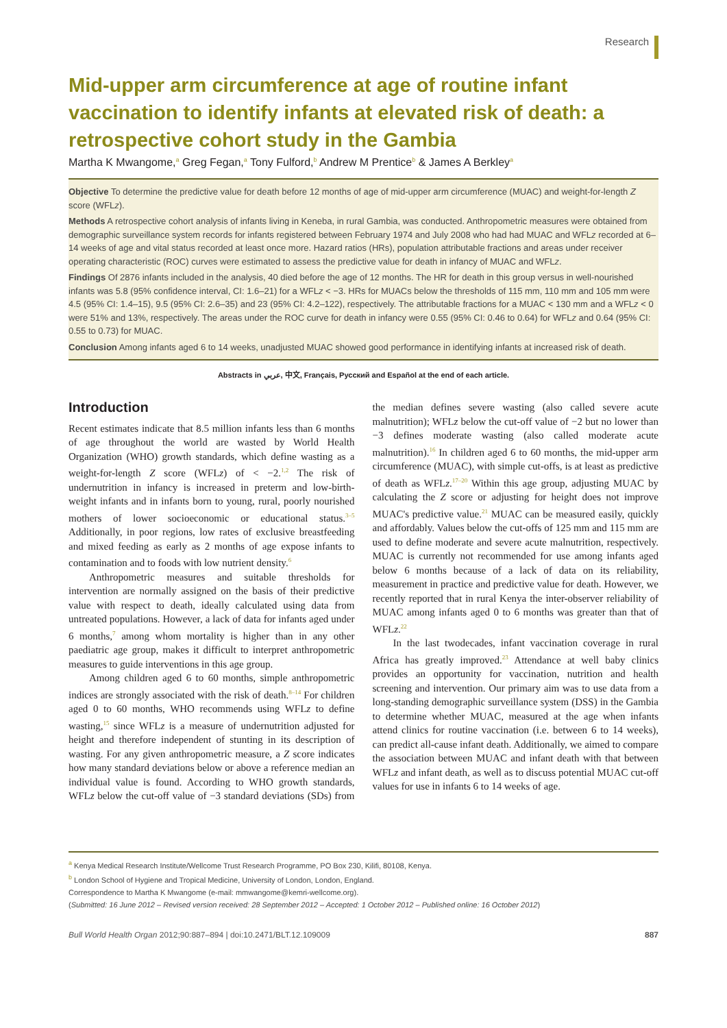Research
Mid-upper arm circumference at age of routine infant vaccination to identify infants at elevated risk of death: a retrospective cohort study in the Gambia
Martha K Mwangome,<sup>a</sup> Greg Fegan,<sup>a</sup> Tony Fulford,<sup>b</sup> Andrew M Prentice<sup>b</sup> & James A Berkley<sup>a</sup>
Objective To determine the predictive value for death before 12 months of age of mid-upper arm circumference (MUAC) and weight-for-length Z score (WFLz).
Methods A retrospective cohort analysis of infants living in Keneba, in rural Gambia, was conducted. Anthropometric measures were obtained from demographic surveillance system records for infants registered between February 1974 and July 2008 who had had MUAC and WFLz recorded at 6–14 weeks of age and vital status recorded at least once more. Hazard ratios (HRs), population attributable fractions and areas under receiver operating characteristic (ROC) curves were estimated to assess the predictive value for death in infancy of MUAC and WFLz.
Findings Of 2876 infants included in the analysis, 40 died before the age of 12 months. The HR for death in this group versus in well-nourished infants was 5.8 (95% confidence interval, CI: 1.6–21) for a WFLz < −3. HRs for MUACs below the thresholds of 115 mm, 110 mm and 105 mm were 4.5 (95% CI: 1.4–15), 9.5 (95% CI: 2.6–35) and 23 (95% CI: 4.2–122), respectively. The attributable fractions for a MUAC < 130 mm and a WFLz < 0 were 51% and 13%, respectively. The areas under the ROC curve for death in infancy were 0.55 (95% CI: 0.46 to 0.64) for WFLz and 0.64 (95% CI: 0.55 to 0.73) for MUAC.
Conclusion Among infants aged 6 to 14 weeks, unadjusted MUAC showed good performance in identifying infants at increased risk of death.
Abstracts in عربي, 中文, Français, Русский and Español at the end of each article.
Introduction
Recent estimates indicate that 8.5 million infants less than 6 months of age throughout the world are wasted by World Health Organization (WHO) growth standards, which define wasting as a weight-for-length Z score (WFLz) of < −2.<sup>1,2</sup> The risk of undernutrition in infancy is increased in preterm and low-birth-weight infants and in infants born to young, rural, poorly nourished mothers of lower socioeconomic or educational status.<sup>3–5</sup> Additionally, in poor regions, low rates of exclusive breastfeeding and mixed feeding as early as 2 months of age expose infants to contamination and to foods with low nutrient density.<sup>6</sup>
Anthropometric measures and suitable thresholds for intervention are normally assigned on the basis of their predictive value with respect to death, ideally calculated using data from untreated populations. However, a lack of data for infants aged under 6 months,<sup>7</sup> among whom mortality is higher than in any other paediatric age group, makes it difficult to interpret anthropometric measures to guide interventions in this age group.
Among children aged 6 to 60 months, simple anthropometric indices are strongly associated with the risk of death.<sup>8–14</sup> For children aged 0 to 60 months, WHO recommends using WFLz to define wasting,<sup>15</sup> since WFLz is a measure of undernutrition adjusted for height and therefore independent of stunting in its description of wasting. For any given anthropometric measure, a Z score indicates how many standard deviations below or above a reference median an individual value is found. According to WHO growth standards, WFLz below the cut-off value of −3 standard deviations (SDs) from the median defines severe wasting (also called severe acute malnutrition); WFLz below the cut-off value of −2 but no lower than −3 defines moderate wasting (also called moderate acute malnutrition).<sup>16</sup> In children aged 6 to 60 months, the mid-upper arm circumference (MUAC), with simple cut-offs, is at least as predictive of death as WFLz.<sup>17–20</sup> Within this age group, adjusting MUAC by calculating the Z score or adjusting for height does not improve MUAC's predictive value.<sup>21</sup> MUAC can be measured easily, quickly and affordably. Values below the cut-offs of 125 mm and 115 mm are used to define moderate and severe acute malnutrition, respectively. MUAC is currently not recommended for use among infants aged below 6 months because of a lack of data on its reliability, measurement in practice and predictive value for death. However, we recently reported that in rural Kenya the inter-observer reliability of MUAC among infants aged 0 to 6 months was greater than that of WFLz.<sup>22</sup>
In the last twodecades, infant vaccination coverage in rural Africa has greatly improved.<sup>23</sup> Attendance at well baby clinics provides an opportunity for vaccination, nutrition and health screening and intervention. Our primary aim was to use data from a long-standing demographic surveillance system (DSS) in the Gambia to determine whether MUAC, measured at the age when infants attend clinics for routine vaccination (i.e. between 6 to 14 weeks), can predict all-cause infant death. Additionally, we aimed to compare the association between MUAC and infant death with that between WFLz and infant death, as well as to discuss potential MUAC cut-off values for use in infants 6 to 14 weeks of age.
<sup>a</sup> Kenya Medical Research Institute/Wellcome Trust Research Programme, PO Box 230, Kilifi, 80108, Kenya.
<sup>b</sup> London School of Hygiene and Tropical Medicine, University of London, London, England.
Correspondence to Martha K Mwangome (e-mail: mmwangome@kemri-wellcome.org).
(Submitted: 16 June 2012 – Revised version received: 28 September 2012 – Accepted: 1 October 2012 – Published online: 16 October 2012)
Bull World Health Organ 2012;90:887–894 | doi:10.2471/BLT.12.109009 887